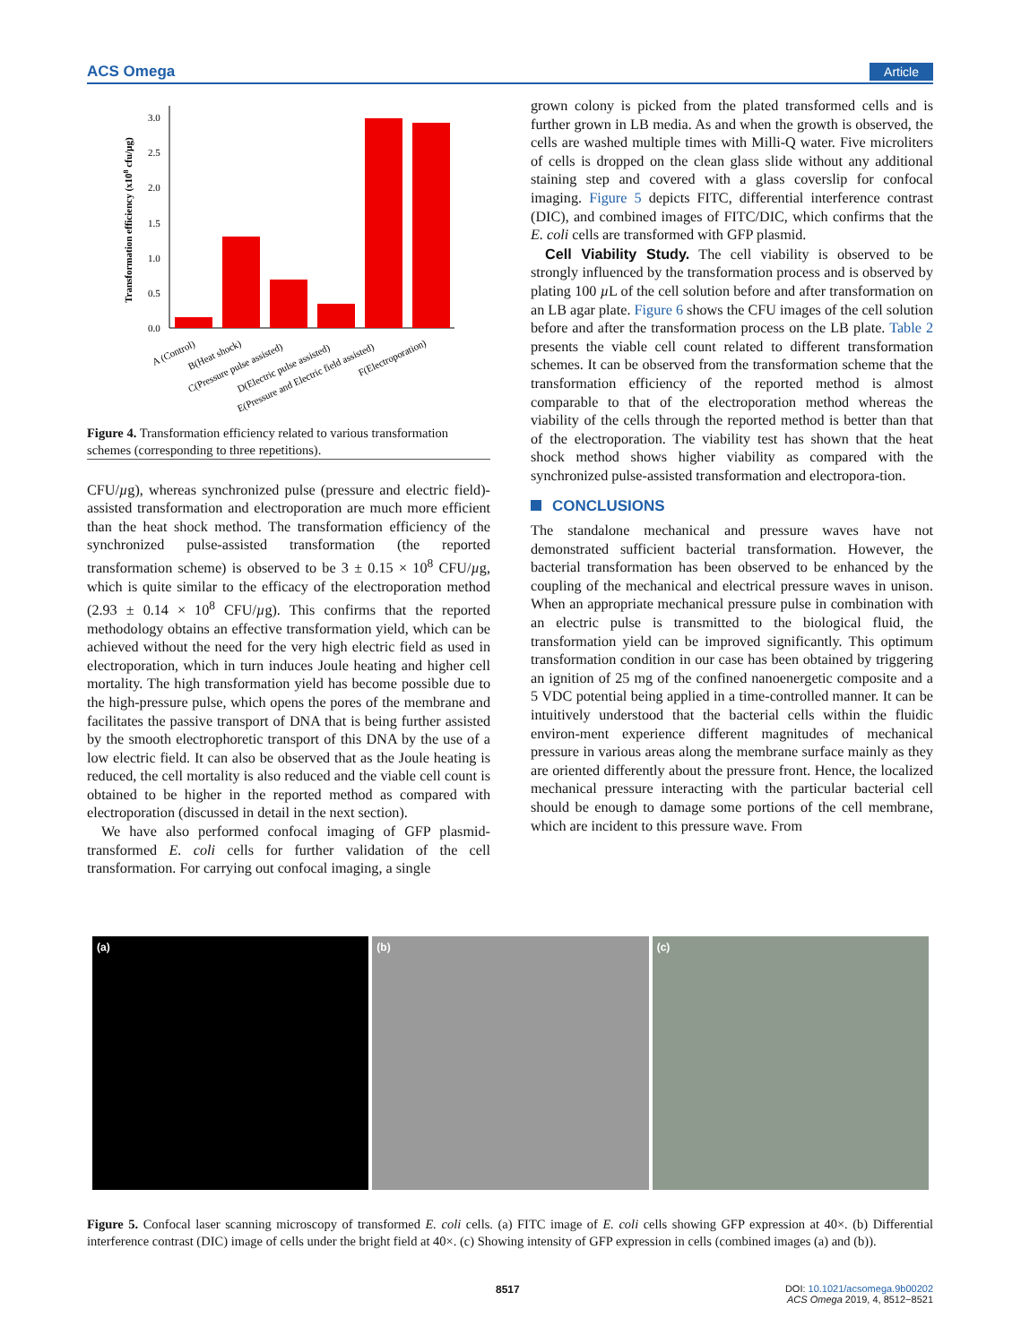ACS Omega Article
Transformation efficiency (x108 cfu/µg)
0.0
0.5
1.0
1.5
2.0
2.5
3.0
A (Control)
B(Heat shock)
C(Pressure pulse assisted)
D(Electric pulse assisted)
E(Pressure and Electric field assisted)
F(Electroporation)
Figure 4. Transformation efficiency related to various transformation schemes (corresponding to three repetitions).
CFU/µg), whereas synchronized pulse (pressure and electric field)-assisted transformation and electroporation are much more efficient than the heat shock method. The transformation efficiency of the synchronized pulse-assisted transformation (the reported transformation scheme) is observed to be 3 ± 0.15 × 10<sup>8</sup> CFU/µg, which is quite similar to the efficacy of the electroporation method (2.93 ± 0.14 × 10<sup>8</sup> CFU/µg). This confirms that the reported methodology obtains an effective transformation yield, which can be achieved without the need for the very high electric field as used in electroporation, which in turn induces Joule heating and higher cell mortality. The high transformation yield has become possible due to the high-pressure pulse, which opens the pores of the membrane and facilitates the passive transport of DNA that is being further assisted by the smooth electrophoretic transport of this DNA by the use of a low electric field. It can also be observed that as the Joule heating is reduced, the cell mortality is also reduced and the viable cell count is obtained to be higher in the reported method as compared with electroporation (discussed in detail in the next section).
We have also performed confocal imaging of GFP plasmid-transformed E. coli cells for further validation of the cell transformation. For carrying out confocal imaging, a single
grown colony is picked from the plated transformed cells and is further grown in LB media. As and when the growth is observed, the cells are washed multiple times with Milli-Q water. Five microliters of cells is dropped on the clean glass slide without any additional staining step and covered with a glass coverslip for confocal imaging. Figure 5 depicts FITC, differential interference contrast (DIC), and combined images of FITC/DIC, which confirms that the E. coli cells are transformed with GFP plasmid.
Cell Viability Study. The cell viability is observed to be strongly influenced by the transformation process and is observed by plating 100 µ L of the cell solution before and after transformation on an LB agar plate. Figure 6 shows the CFU images of the cell solution before and after the transformation process on the LB plate. Table 2 presents the viable cell count related to different transformation schemes. It can be observed from the transformation scheme that the transformation efficiency of the reported method is almost comparable to that of the electroporation method whereas the viability of the cells through the reported method is better than that of the electroporation. The viability test has shown that the heat shock method shows higher viability as compared with the synchronized pulse-assisted transformation and electropora-tion.
CONCLUSIONS
The standalone mechanical and pressure waves have not demonstrated sufficient bacterial transformation. However, the bacterial transformation has been observed to be enhanced by the coupling of the mechanical and electrical pressure waves in unison. When an appropriate mechanical pressure pulse in combination with an electric pulse is transmitted to the biological fluid, the transformation yield can be improved significantly. This optimum transformation condition in our case has been obtained by triggering an ignition of 25 mg of the confined nanoenergetic composite and a 5 VDC potential being applied in a time-controlled manner. It can be intuitively understood that the bacterial cells within the fluidic environ-ment experience different magnitudes of mechanical pressure in various areas along the membrane surface mainly as they are oriented differently about the pressure front. Hence, the localized mechanical pressure interacting with the particular bacterial cell should be enough to damage some portions of the cell membrane, which are incident to this pressure wave. From
(a) (b) (c)
Figure 5. Confocal laser scanning microscopy of transformed E. coli cells. (a) FITC image of E. coli cells showing GFP expression at 40×. (b) Differential interference contrast (DIC) image of cells under the bright field at 40×. (c) Showing intensity of GFP expression in cells (combined images (a) and (b)).
8517
DOI: 10.1021/acsomega.9b00202
ACS Omega 2019, 4, 8512−8521